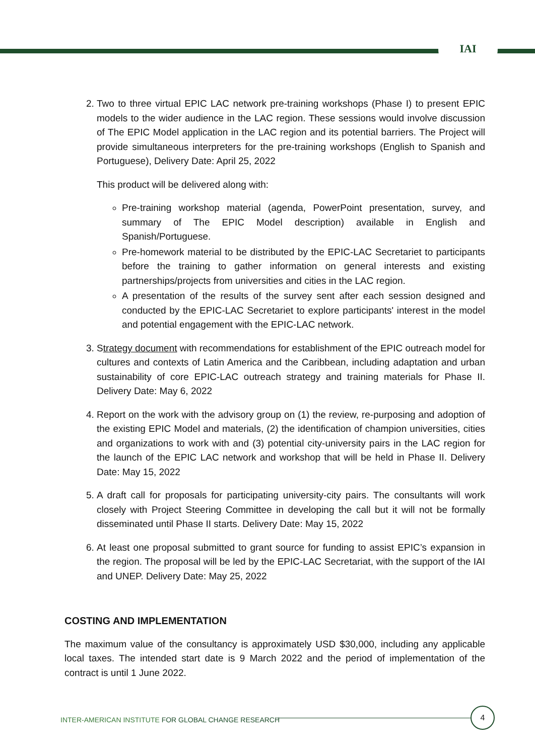IAI
2. Two to three virtual EPIC LAC network pre-training workshops (Phase I) to present EPIC models to the wider audience in the LAC region. These sessions would involve discussion of The EPIC Model application in the LAC region and its potential barriers. The Project will provide simultaneous interpreters for the pre-training workshops (English to Spanish and Portuguese), Delivery Date: April 25, 2022
This product will be delivered along with:
Pre-training workshop material (agenda, PowerPoint presentation, survey, and summary of The EPIC Model description) available in English and Spanish/Portuguese.
Pre-homework material to be distributed by the EPIC-LAC Secretariet to participants before the training to gather information on general interests and existing partnerships/projects from universities and cities in the LAC region.
A presentation of the results of the survey sent after each session designed and conducted by the EPIC-LAC Secretariet to explore participants' interest in the model and potential engagement with the EPIC-LAC network.
3. Strategy document with recommendations for establishment of the EPIC outreach model for cultures and contexts of Latin America and the Caribbean, including adaptation and urban sustainability of core EPIC-LAC outreach strategy and training materials for Phase II. Delivery Date: May 6, 2022
4. Report on the work with the advisory group on (1) the review, re-purposing and adoption of the existing EPIC Model and materials, (2) the identification of champion universities, cities and organizations to work with and (3) potential city-university pairs in the LAC region for the launch of the EPIC LAC network and workshop that will be held in Phase II. Delivery Date: May 15, 2022
5. A draft call for proposals for participating university-city pairs. The consultants will work closely with Project Steering Committee in developing the call but it will not be formally disseminated until Phase II starts. Delivery Date: May 15, 2022
6. At least one proposal submitted to grant source for funding to assist EPIC’s expansion in the region. The proposal will be led by the EPIC-LAC Secretariat, with the support of the IAI and UNEP. Delivery Date: May 25, 2022
COSTING AND IMPLEMENTATION
The maximum value of the consultancy is approximately USD $30,000, including any applicable local taxes. The intended start date is 9 March 2022 and the period of implementation of the contract is until 1 June 2022.
INTER-AMERICAN INSTITUTE FOR GLOBAL CHANGE RESEARCH
4